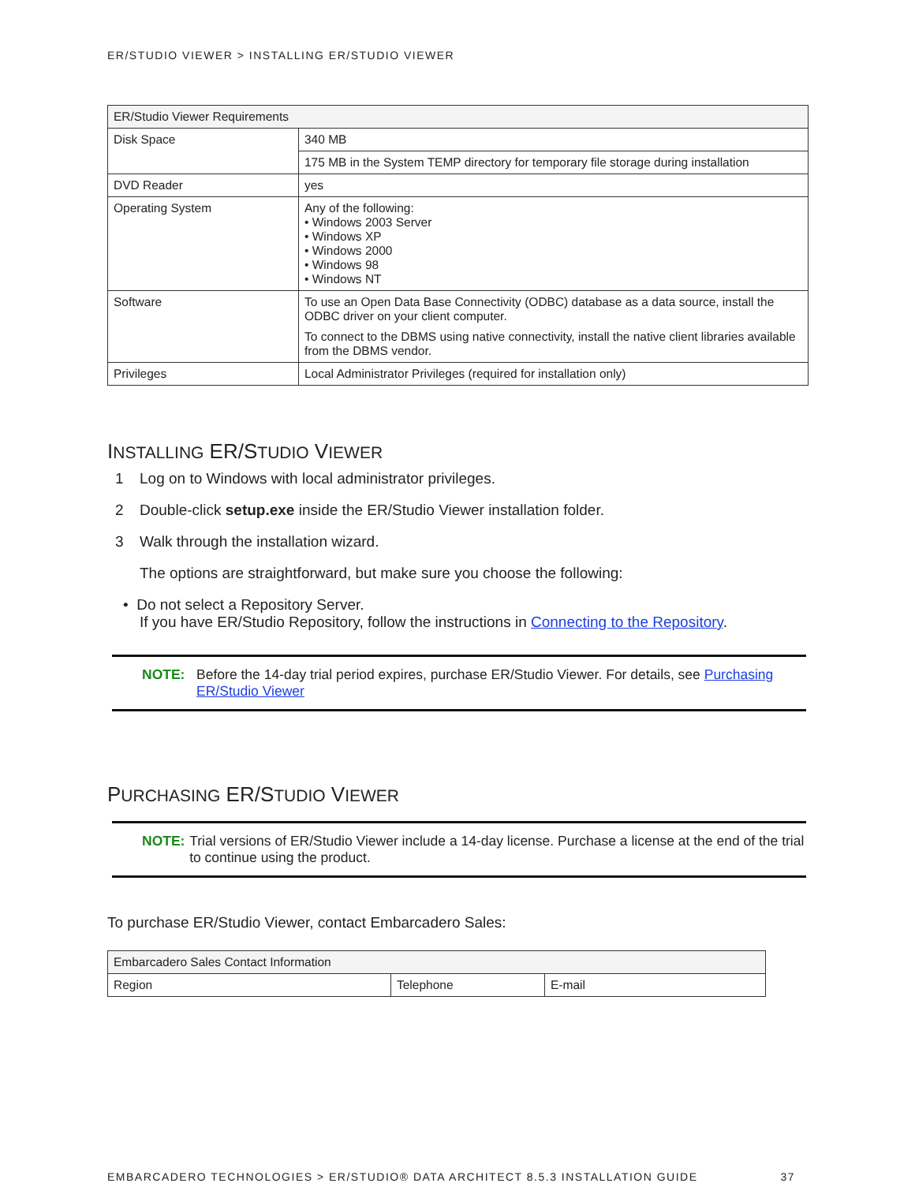ER/STUDIO VIEWER > INSTALLING ER/STUDIO VIEWER
| ER/Studio Viewer Requirements | |
| Disk Space | 340 MB |
| | 175 MB in the System TEMP directory for temporary file storage during installation |
| DVD Reader | yes |
| Operating System | Any of the following: • Windows 2003 Server • Windows XP • Windows 2000 • Windows 98 • Windows NT |
| Software | To use an Open Data Base Connectivity (ODBC) database as a data source, install the ODBC driver on your client computer. To connect to the DBMS using native connectivity, install the native client libraries available from the DBMS vendor. |
| Privileges | Local Administrator Privileges (required for installation only) |
INSTALLING ER/STUDIO VIEWER
1 Log on to Windows with local administrator privileges.
2 Double-click setup.exe inside the ER/Studio Viewer installation folder.
3 Walk through the installation wizard.
The options are straightforward, but make sure you choose the following:
• Do not select a Repository Server.
If you have ER/Studio Repository, follow the instructions in Connecting to the Repository.
NOTE: Before the 14-day trial period expires, purchase ER/Studio Viewer. For details, see Purchasing ER/Studio Viewer
PURCHASING ER/STUDIO VIEWER
NOTE: Trial versions of ER/Studio Viewer include a 14-day license. Purchase a license at the end of the trial to continue using the product.
To purchase ER/Studio Viewer, contact Embarcadero Sales:
| Embarcadero Sales Contact Information | | |
| Region | Telephone | E-mail |
EMBARCADERO TECHNOLOGIES > ER/STUDIO® DATA ARCHITECT 8.5.3 INSTALLATION GUIDE 37